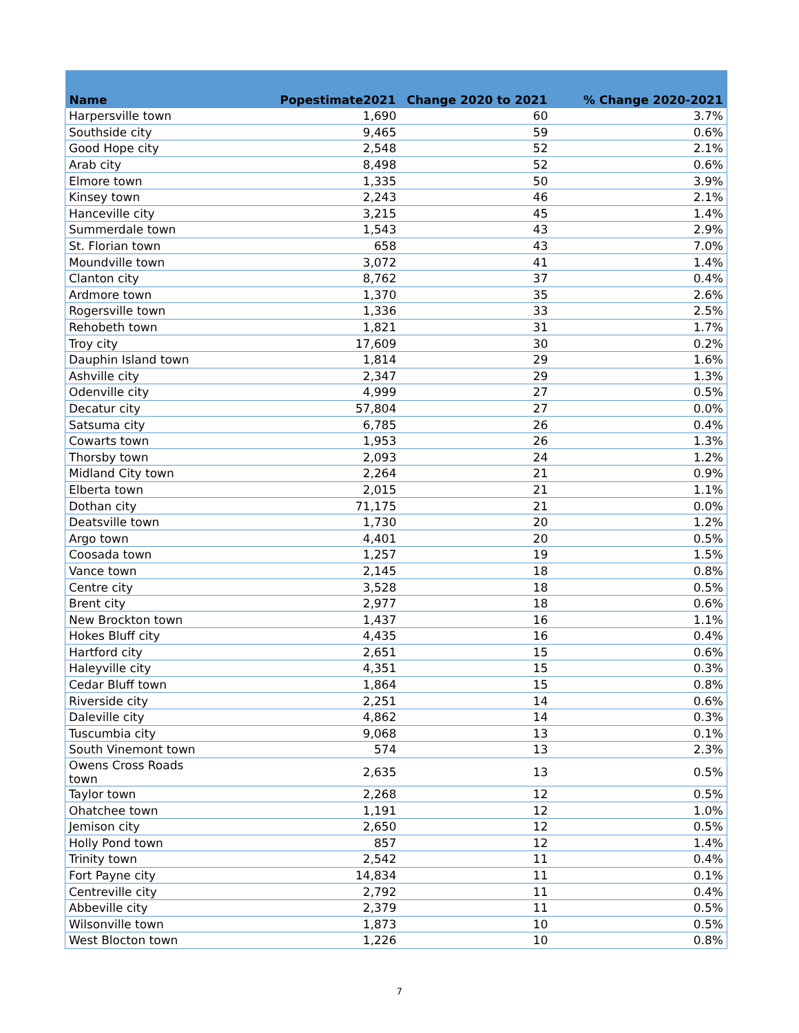| Name | Popestimate2021 | Change 2020 to 2021 | % Change 2020-2021 |
| --- | --- | --- | --- |
| Harpersville town | 1,690 | 60 | 3.7% |
| Southside city | 9,465 | 59 | 0.6% |
| Good Hope city | 2,548 | 52 | 2.1% |
| Arab city | 8,498 | 52 | 0.6% |
| Elmore town | 1,335 | 50 | 3.9% |
| Kinsey town | 2,243 | 46 | 2.1% |
| Hanceville city | 3,215 | 45 | 1.4% |
| Summerdale town | 1,543 | 43 | 2.9% |
| St. Florian town | 658 | 43 | 7.0% |
| Moundville town | 3,072 | 41 | 1.4% |
| Clanton city | 8,762 | 37 | 0.4% |
| Ardmore town | 1,370 | 35 | 2.6% |
| Rogersville town | 1,336 | 33 | 2.5% |
| Rehobeth town | 1,821 | 31 | 1.7% |
| Troy city | 17,609 | 30 | 0.2% |
| Dauphin Island town | 1,814 | 29 | 1.6% |
| Ashville city | 2,347 | 29 | 1.3% |
| Odenville city | 4,999 | 27 | 0.5% |
| Decatur city | 57,804 | 27 | 0.0% |
| Satsuma city | 6,785 | 26 | 0.4% |
| Cowarts town | 1,953 | 26 | 1.3% |
| Thorsby town | 2,093 | 24 | 1.2% |
| Midland City town | 2,264 | 21 | 0.9% |
| Elberta town | 2,015 | 21 | 1.1% |
| Dothan city | 71,175 | 21 | 0.0% |
| Deatsville town | 1,730 | 20 | 1.2% |
| Argo town | 4,401 | 20 | 0.5% |
| Coosada town | 1,257 | 19 | 1.5% |
| Vance town | 2,145 | 18 | 0.8% |
| Centre city | 3,528 | 18 | 0.5% |
| Brent city | 2,977 | 18 | 0.6% |
| New Brockton town | 1,437 | 16 | 1.1% |
| Hokes Bluff city | 4,435 | 16 | 0.4% |
| Hartford city | 2,651 | 15 | 0.6% |
| Haleyville city | 4,351 | 15 | 0.3% |
| Cedar Bluff town | 1,864 | 15 | 0.8% |
| Riverside city | 2,251 | 14 | 0.6% |
| Daleville city | 4,862 | 14 | 0.3% |
| Tuscumbia city | 9,068 | 13 | 0.1% |
| South Vinemont town | 574 | 13 | 2.3% |
| Owens Cross Roads town | 2,635 | 13 | 0.5% |
| Taylor town | 2,268 | 12 | 0.5% |
| Ohatchee town | 1,191 | 12 | 1.0% |
| Jemison city | 2,650 | 12 | 0.5% |
| Holly Pond town | 857 | 12 | 1.4% |
| Trinity town | 2,542 | 11 | 0.4% |
| Fort Payne city | 14,834 | 11 | 0.1% |
| Centreville city | 2,792 | 11 | 0.4% |
| Abbeville city | 2,379 | 11 | 0.5% |
| Wilsonville town | 1,873 | 10 | 0.5% |
| West Blocton town | 1,226 | 10 | 0.8% |
7